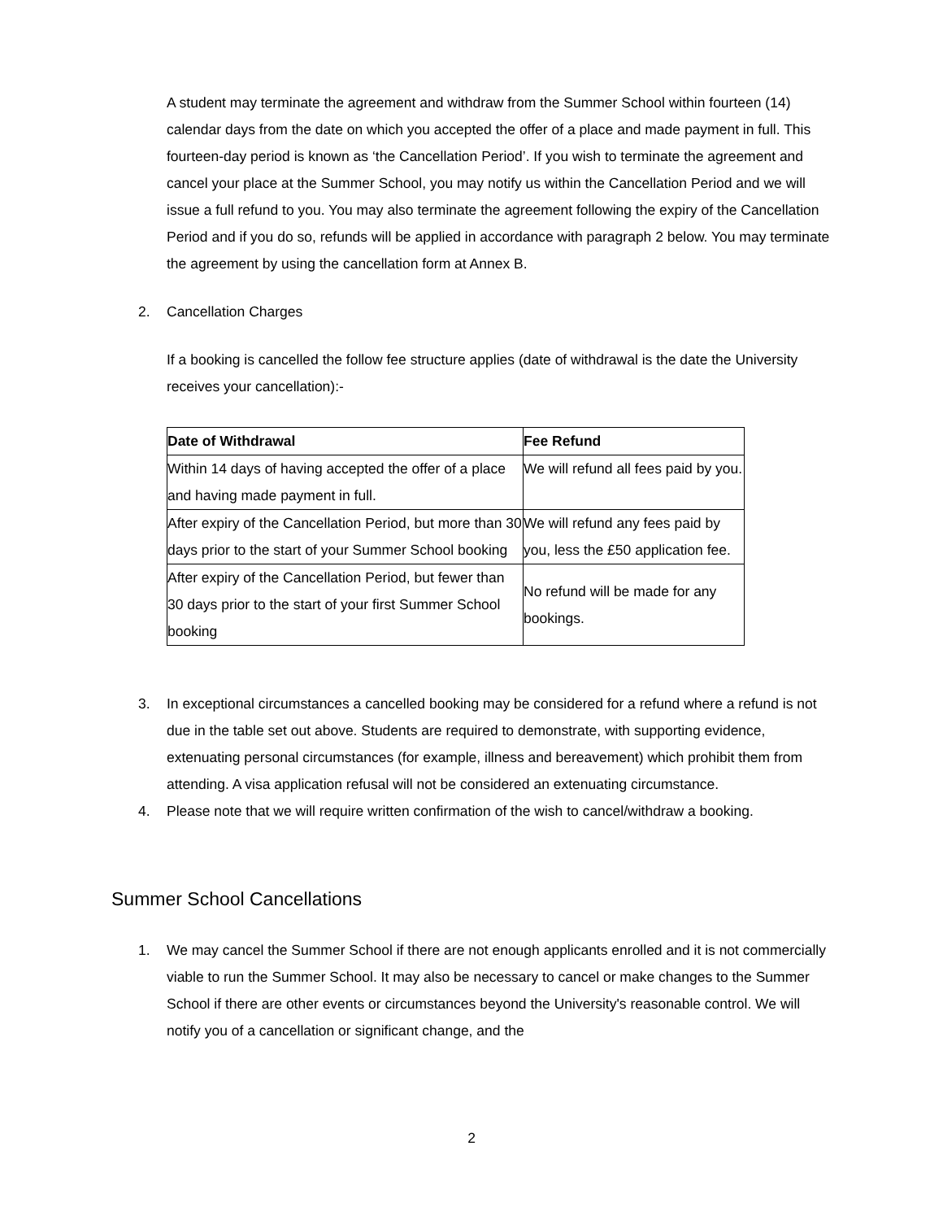A student may terminate the agreement and withdraw from the Summer School within fourteen (14) calendar days from the date on which you accepted the offer of a place and made payment in full. This fourteen-day period is known as ‘the Cancellation Period’. If you wish to terminate the agreement and cancel your place at the Summer School, you may notify us within the Cancellation Period and we will issue a full refund to you. You may also terminate the agreement following the expiry of the Cancellation Period and if you do so, refunds will be applied in accordance with paragraph 2 below. You may terminate the agreement by using the cancellation form at Annex B.
2. Cancellation Charges
If a booking is cancelled the follow fee structure applies (date of withdrawal is the date the University receives your cancellation):-
| Date of Withdrawal | Fee Refund |
| --- | --- |
| Within 14 days of having accepted the offer of a place and having made payment in full. | We will refund all fees paid by you. |
| After expiry of the Cancellation Period, but more than 30 days prior to the start of your Summer School booking | We will refund any fees paid by you, less the £50 application fee. |
| After expiry of the Cancellation Period, but fewer than 30 days prior to the start of your first Summer School booking | No refund will be made for any bookings. |
3. In exceptional circumstances a cancelled booking may be considered for a refund where a refund is not due in the table set out above. Students are required to demonstrate, with supporting evidence, extenuating personal circumstances (for example, illness and bereavement) which prohibit them from attending. A visa application refusal will not be considered an extenuating circumstance.
4. Please note that we will require written confirmation of the wish to cancel/withdraw a booking.
Summer School Cancellations
1. We may cancel the Summer School if there are not enough applicants enrolled and it is not commercially viable to run the Summer School. It may also be necessary to cancel or make changes to the Summer School if there are other events or circumstances beyond the University's reasonable control. We will notify you of a cancellation or significant change, and the
2